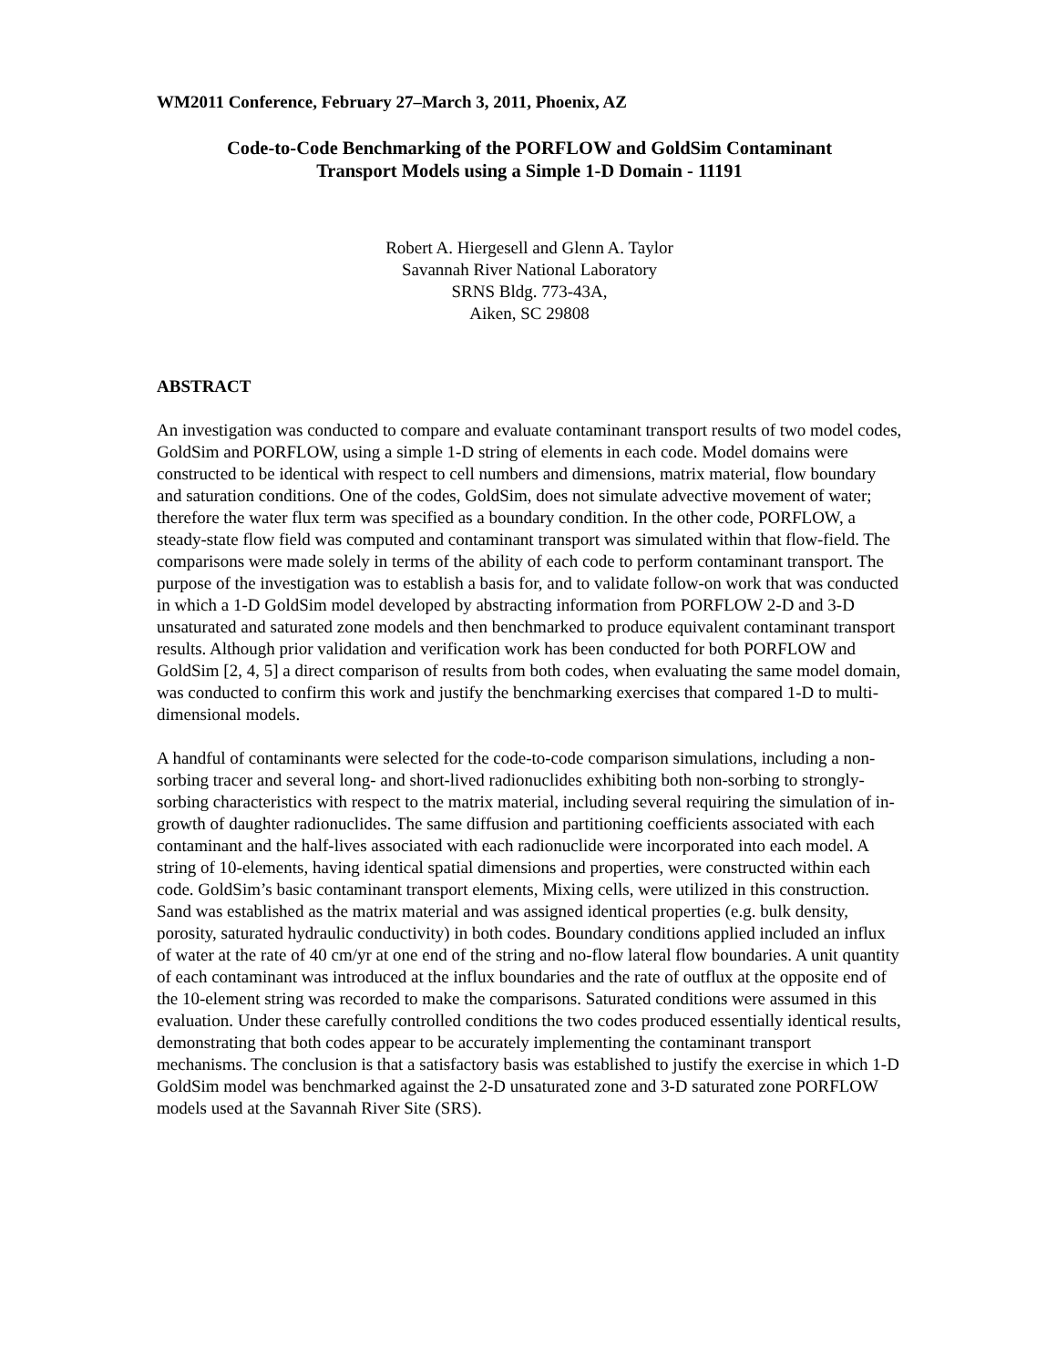WM2011 Conference, February 27–March 3, 2011, Phoenix, AZ
Code-to-Code Benchmarking of the PORFLOW and GoldSim Contaminant
Transport Models using a Simple 1-D Domain - 11191
Robert A. Hiergesell and Glenn A. Taylor
Savannah River National Laboratory
SRNS Bldg. 773-43A,
Aiken, SC 29808
ABSTRACT
An investigation was conducted to compare and evaluate contaminant transport results of two model codes, GoldSim and PORFLOW, using a simple 1-D string of elements in each code. Model domains were constructed to be identical with respect to cell numbers and dimensions, matrix material, flow boundary and saturation conditions. One of the codes, GoldSim, does not simulate advective movement of water; therefore the water flux term was specified as a boundary condition. In the other code, PORFLOW, a steady-state flow field was computed and contaminant transport was simulated within that flow-field. The comparisons were made solely in terms of the ability of each code to perform contaminant transport. The purpose of the investigation was to establish a basis for, and to validate follow-on work that was conducted in which a 1-D GoldSim model developed by abstracting information from PORFLOW 2-D and 3-D unsaturated and saturated zone models and then benchmarked to produce equivalent contaminant transport results. Although prior validation and verification work has been conducted for both PORFLOW and GoldSim [2, 4, 5] a direct comparison of results from both codes, when evaluating the same model domain, was conducted to confirm this work and justify the benchmarking exercises that compared 1-D to multi-dimensional models.
A handful of contaminants were selected for the code-to-code comparison simulations, including a non-sorbing tracer and several long- and short-lived radionuclides exhibiting both non-sorbing to strongly-sorbing characteristics with respect to the matrix material, including several requiring the simulation of in-growth of daughter radionuclides. The same diffusion and partitioning coefficients associated with each contaminant and the half-lives associated with each radionuclide were incorporated into each model. A string of 10-elements, having identical spatial dimensions and properties, were constructed within each code. GoldSim’s basic contaminant transport elements, Mixing cells, were utilized in this construction. Sand was established as the matrix material and was assigned identical properties (e.g. bulk density, porosity, saturated hydraulic conductivity) in both codes. Boundary conditions applied included an influx of water at the rate of 40 cm/yr at one end of the string and no-flow lateral flow boundaries. A unit quantity of each contaminant was introduced at the influx boundaries and the rate of outflux at the opposite end of the 10-element string was recorded to make the comparisons. Saturated conditions were assumed in this evaluation. Under these carefully controlled conditions the two codes produced essentially identical results, demonstrating that both codes appear to be accurately implementing the contaminant transport mechanisms. The conclusion is that a satisfactory basis was established to justify the exercise in which 1-D GoldSim model was benchmarked against the 2-D unsaturated zone and 3-D saturated zone PORFLOW models used at the Savannah River Site (SRS).